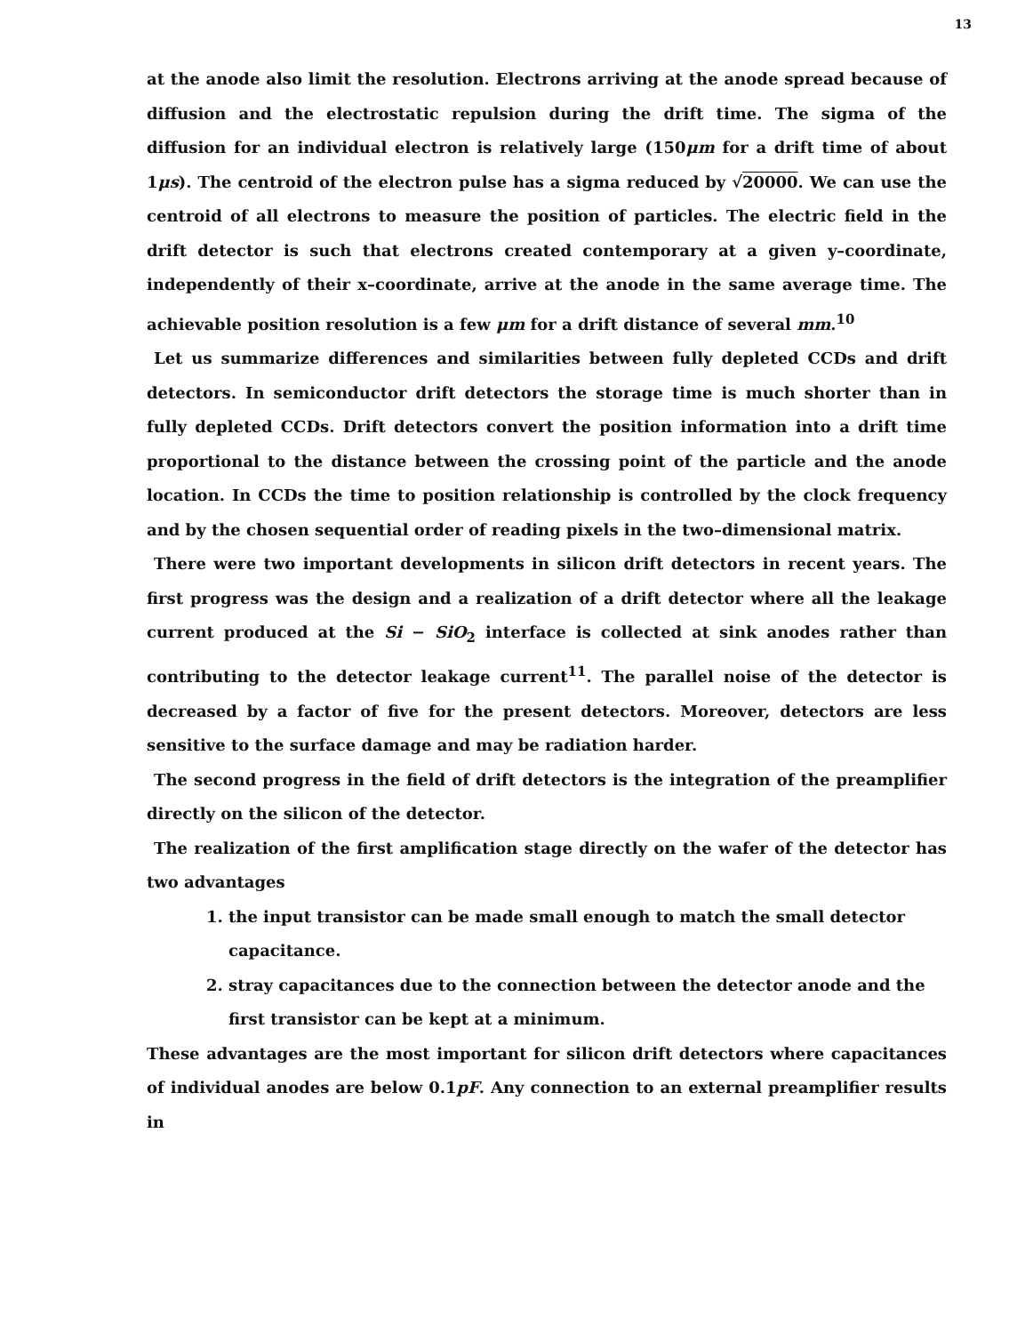13
at the anode also limit the resolution. Electrons arriving at the anode spread because of diffusion and the electrostatic repulsion during the drift time. The sigma of the diffusion for an individual electron is relatively large (150μm for a drift time of about 1μs). The centroid of the electron pulse has a sigma reduced by √20000. We can use the centroid of all electrons to measure the position of particles. The electric field in the drift detector is such that electrons created contemporary at a given y–coordinate, independently of their x–coordinate, arrive at the anode in the same average time. The achievable position resolution is a few μm for a drift distance of several mm.<sup>10</sup>
Let us summarize differences and similarities between fully depleted CCDs and drift detectors. In semiconductor drift detectors the storage time is much shorter than in fully depleted CCDs. Drift detectors convert the position information into a drift time proportional to the distance between the crossing point of the particle and the anode location. In CCDs the time to position relationship is controlled by the clock frequency and by the chosen sequential order of reading pixels in the two–dimensional matrix.
There were two important developments in silicon drift detectors in recent years. The first progress was the design and a realization of a drift detector where all the leakage current produced at the Si − SiO<sub>2</sub> interface is collected at sink anodes rather than contributing to the detector leakage current<sup>11</sup>. The parallel noise of the detector is decreased by a factor of five for the present detectors. Moreover, detectors are less sensitive to the surface damage and may be radiation harder.
The second progress in the field of drift detectors is the integration of the preamplifier directly on the silicon of the detector.
The realization of the first amplification stage directly on the wafer of the detector has two advantages
1. the input transistor can be made small enough to match the small detector capacitance.
2. stray capacitances due to the connection between the detector anode and the first transistor can be kept at a minimum.
These advantages are the most important for silicon drift detectors where capacitances of individual anodes are below 0.1pF. Any connection to an external preamplifier results in